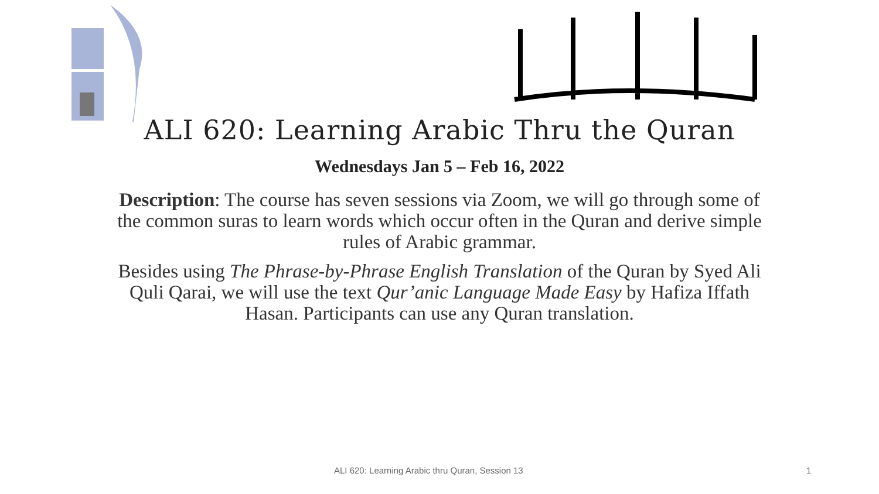ALI 620: Learning Arabic Thru the Quran
Wednesdays Jan 5 – Feb 16, 2022
Description: The course has seven sessions via Zoom, we will go through some of the common suras to learn words which occur often in the Quran and derive simple rules of Arabic grammar.
Besides using The Phrase-by-Phrase English Translation of the Quran by Syed Ali Quli Qarai, we will use the text Qur’anic Language Made Easy by Hafiza Iffath Hasan. Participants can use any Quran translation.
ALI 620: Learning Arabic thru Quran, Session 13 1